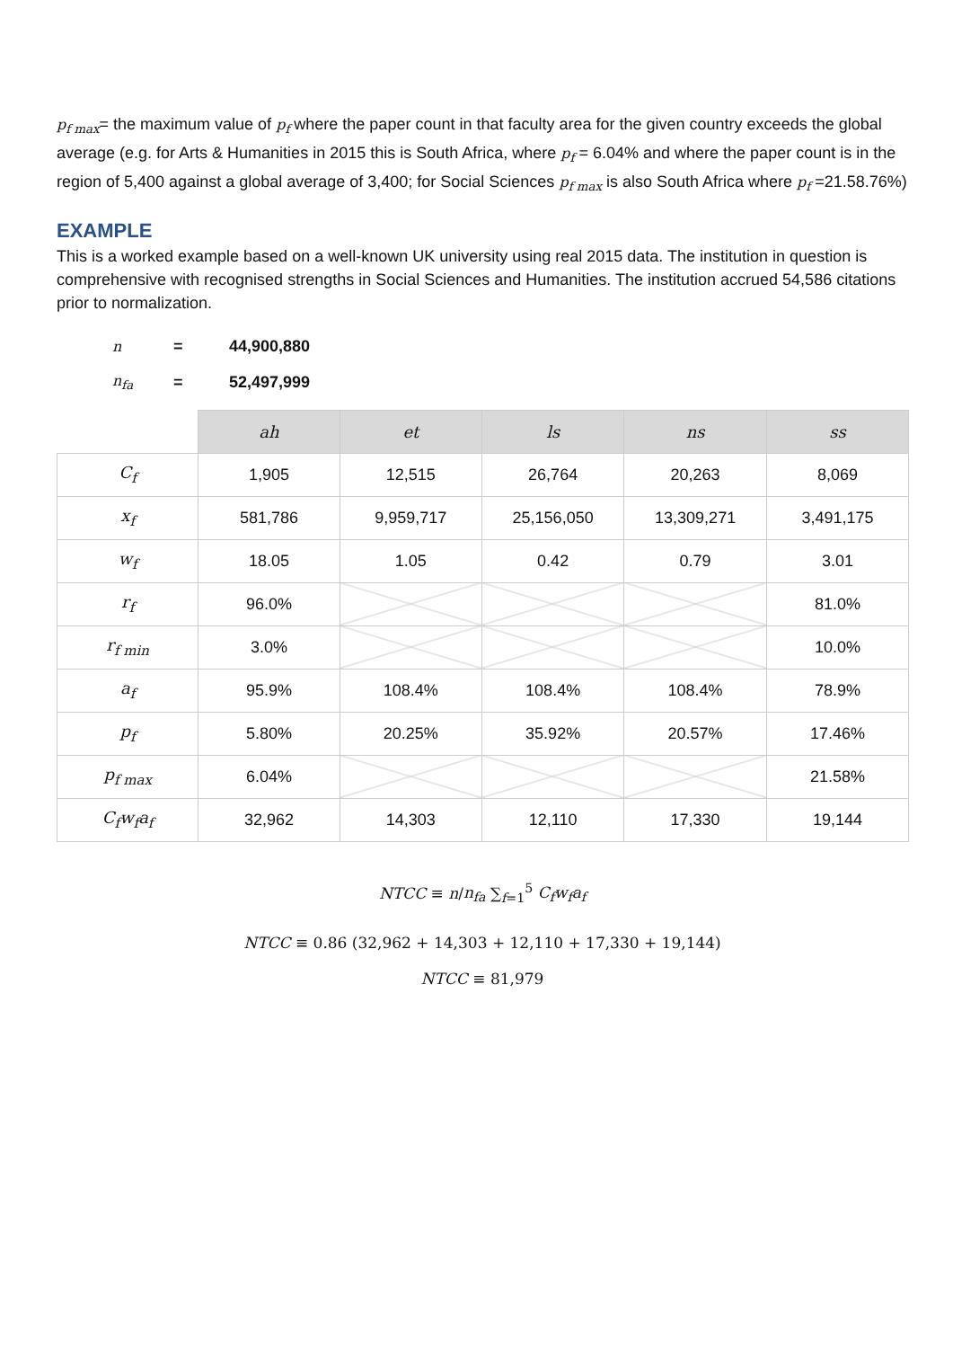p<sub>f max</sub>= the maximum value of p<sub>f</sub> where the paper count in that faculty area for the given country exceeds the global average (e.g. for Arts & Humanities in 2015 this is South Africa, where p<sub>f</sub> = 6.04% and where the paper count is in the region of 5,400 against a global average of 3,400; for Social Sciences p<sub>f max</sub> is also South Africa where p<sub>f</sub> =21.58.76%)
EXAMPLE
This is a worked example based on a well-known UK university using real 2015 data. The institution in question is comprehensive with recognised strengths in Social Sciences and Humanities. The institution accrued 54,586 citations prior to normalization.
n = 44,900,880
n<sub>fa</sub> = 52,497,999
| | ah | et | ls | ns | ss |
| --- | --- | --- | --- | --- | --- |
| C<sub>f</sub> | 1,905 | 12,515 | 26,764 | 20,263 | 8,069 |
| x<sub>f</sub> | 581,786 | 9,959,717 | 25,156,050 | 13,309,271 | 3,491,175 |
| w<sub>f</sub> | 18.05 | 1.05 | 0.42 | 0.79 | 3.01 |
| r<sub>f</sub> | 96.0% | | | | 81.0% |
| r<sub>f min</sub> | 3.0% | | | | 10.0% |
| a<sub>f</sub> | 95.9% | 108.4% | 108.4% | 108.4% | 78.9% |
| p<sub>f</sub> | 5.80% | 20.25% | 35.92% | 20.57% | 17.46% |
| p<sub>f max</sub> | 6.04% | | | | 21.58% |
| C<sub>f</sub>w<sub>f</sub>a<sub>f</sub> | 32,962 | 14,303 | 12,110 | 17,330 | 19,144 |
NTCC ≡ n/n<sub>fa</sub> ∑<sub>f=1</sub><sup>5</sup> C<sub>f</sub>w<sub>f</sub>a<sub>f</sub>
NTCC ≡ 0.86 (32,962 + 14,303 + 12,110 + 17,330 + 19,144)
NTCC ≡ 81,979